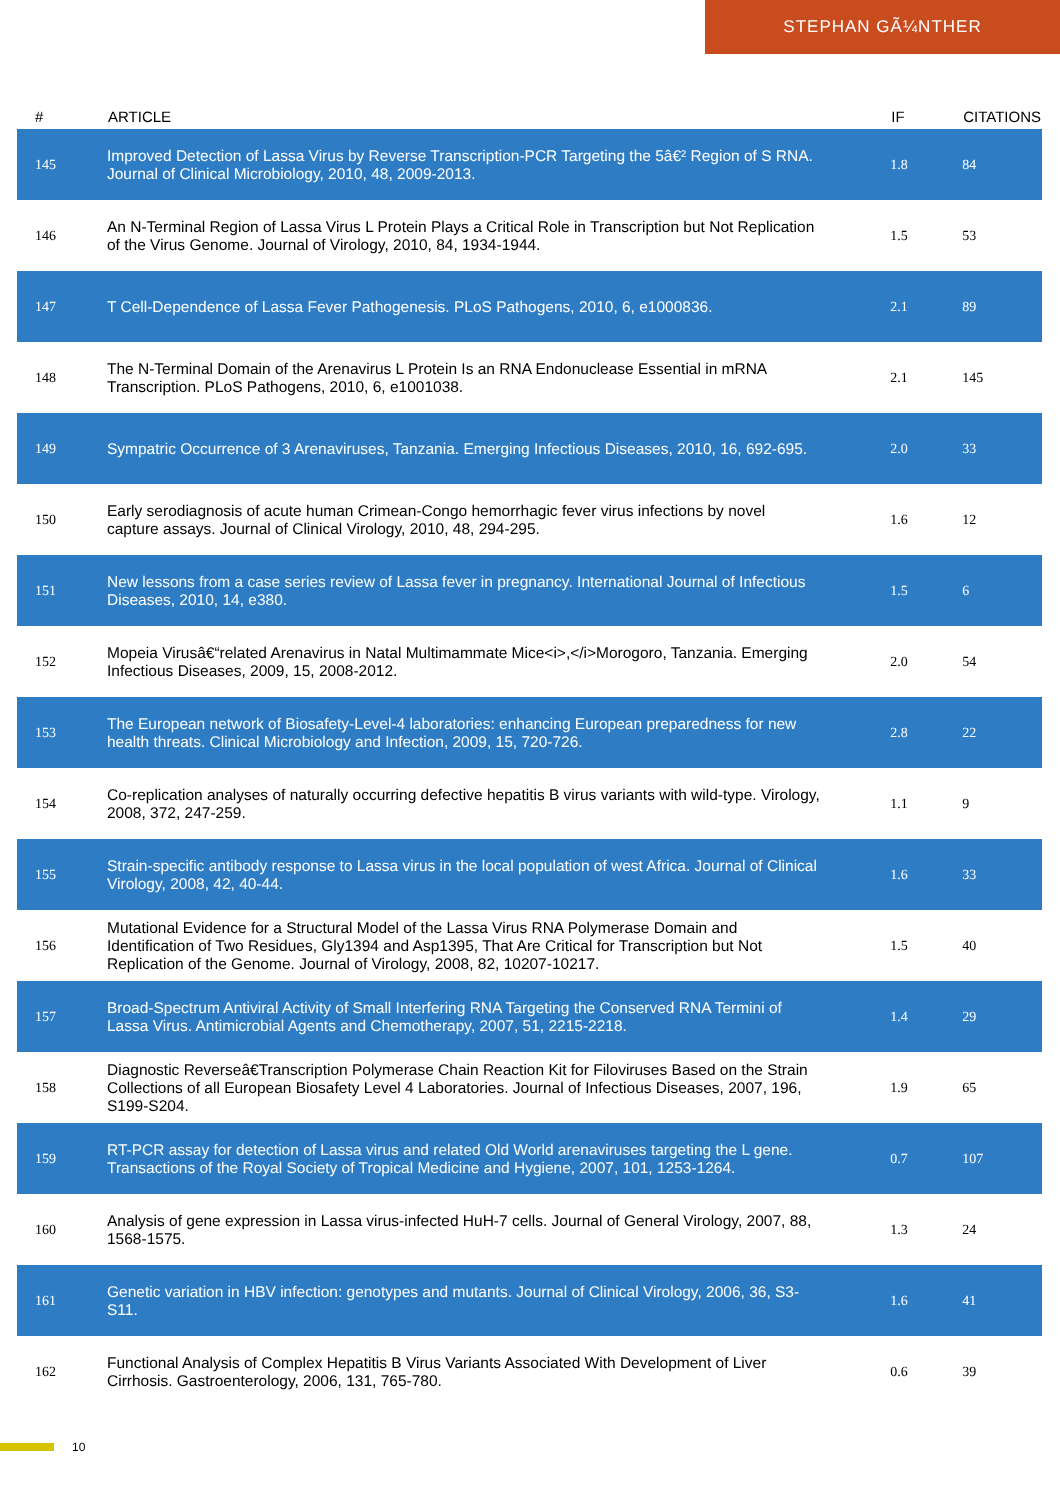STEPHAN GÃ¼NTHER
| # | ARTICLE | IF | CITATIONS |
| --- | --- | --- | --- |
| 145 | Improved Detection of Lassa Virus by Reverse Transcription-PCR Targeting the 5â€² Region of S RNA. Journal of Clinical Microbiology, 2010, 48, 2009-2013. | 1.8 | 84 |
| 146 | An N-Terminal Region of Lassa Virus L Protein Plays a Critical Role in Transcription but Not Replication of the Virus Genome. Journal of Virology, 2010, 84, 1934-1944. | 1.5 | 53 |
| 147 | T Cell-Dependence of Lassa Fever Pathogenesis. PLoS Pathogens, 2010, 6, e1000836. | 2.1 | 89 |
| 148 | The N-Terminal Domain of the Arenavirus L Protein Is an RNA Endonuclease Essential in mRNA Transcription. PLoS Pathogens, 2010, 6, e1001038. | 2.1 | 145 |
| 149 | Sympatric Occurrence of 3 Arenaviruses, Tanzania. Emerging Infectious Diseases, 2010, 16, 692-695. | 2.0 | 33 |
| 150 | Early serodiagnosis of acute human Crimean-Congo hemorrhagic fever virus infections by novel capture assays. Journal of Clinical Virology, 2010, 48, 294-295. | 1.6 | 12 |
| 151 | New lessons from a case series review of Lassa fever in pregnancy. International Journal of Infectious Diseases, 2010, 14, e380. | 1.5 | 6 |
| 152 | Mopeia Virusâ€“related Arenavirus in Natal Multimammate Mice<i>,</i>Morogoro, Tanzania. Emerging Infectious Diseases, 2009, 15, 2008-2012. | 2.0 | 54 |
| 153 | The European network of Biosafety-Level-4 laboratories: enhancing European preparedness for new health threats. Clinical Microbiology and Infection, 2009, 15, 720-726. | 2.8 | 22 |
| 154 | Co-replication analyses of naturally occurring defective hepatitis B virus variants with wild-type. Virology, 2008, 372, 247-259. | 1.1 | 9 |
| 155 | Strain-specific antibody response to Lassa virus in the local population of west Africa. Journal of Clinical Virology, 2008, 42, 40-44. | 1.6 | 33 |
| 156 | Mutational Evidence for a Structural Model of the Lassa Virus RNA Polymerase Domain and Identification of Two Residues, Gly1394 and Asp1395, That Are Critical for Transcription but Not Replication of the Genome. Journal of Virology, 2008, 82, 10207-10217. | 1.5 | 40 |
| 157 | Broad-Spectrum Antiviral Activity of Small Interfering RNA Targeting the Conserved RNA Termini of Lassa Virus. Antimicrobial Agents and Chemotherapy, 2007, 51, 2215-2218. | 1.4 | 29 |
| 158 | Diagnostic Reverseâ€Transcription Polymerase Chain Reaction Kit for Filoviruses Based on the Strain Collections of all European Biosafety Level 4 Laboratories. Journal of Infectious Diseases, 2007, 196, S199-S204. | 1.9 | 65 |
| 159 | RT-PCR assay for detection of Lassa virus and related Old World arenaviruses targeting the L gene. Transactions of the Royal Society of Tropical Medicine and Hygiene, 2007, 101, 1253-1264. | 0.7 | 107 |
| 160 | Analysis of gene expression in Lassa virus-infected HuH-7 cells. Journal of General Virology, 2007, 88, 1568-1575. | 1.3 | 24 |
| 161 | Genetic variation in HBV infection: genotypes and mutants. Journal of Clinical Virology, 2006, 36, S3-S11. | 1.6 | 41 |
| 162 | Functional Analysis of Complex Hepatitis B Virus Variants Associated With Development of Liver Cirrhosis. Gastroenterology, 2006, 131, 765-780. | 0.6 | 39 |
10